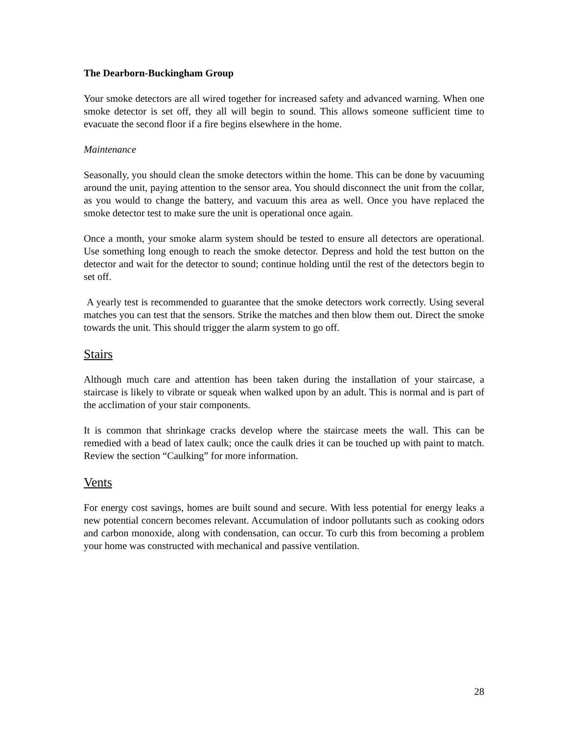The Dearborn-Buckingham Group
Your smoke detectors are all wired together for increased safety and advanced warning. When one smoke detector is set off, they all will begin to sound. This allows someone sufficient time to evacuate the second floor if a fire begins elsewhere in the home.
Maintenance
Seasonally, you should clean the smoke detectors within the home. This can be done by vacuuming around the unit, paying attention to the sensor area. You should disconnect the unit from the collar, as you would to change the battery, and vacuum this area as well. Once you have replaced the smoke detector test to make sure the unit is operational once again.
Once a month, your smoke alarm system should be tested to ensure all detectors are operational. Use something long enough to reach the smoke detector. Depress and hold the test button on the detector and wait for the detector to sound; continue holding until the rest of the detectors begin to set off.
A yearly test is recommended to guarantee that the smoke detectors work correctly. Using several matches you can test that the sensors. Strike the matches and then blow them out. Direct the smoke towards the unit. This should trigger the alarm system to go off.
Stairs
Although much care and attention has been taken during the installation of your staircase, a staircase is likely to vibrate or squeak when walked upon by an adult. This is normal and is part of the acclimation of your stair components.
It is common that shrinkage cracks develop where the staircase meets the wall. This can be remedied with a bead of latex caulk; once the caulk dries it can be touched up with paint to match. Review the section “Caulking” for more information.
Vents
For energy cost savings, homes are built sound and secure. With less potential for energy leaks a new potential concern becomes relevant. Accumulation of indoor pollutants such as cooking odors and carbon monoxide, along with condensation, can occur. To curb this from becoming a problem your home was constructed with mechanical and passive ventilation.
28